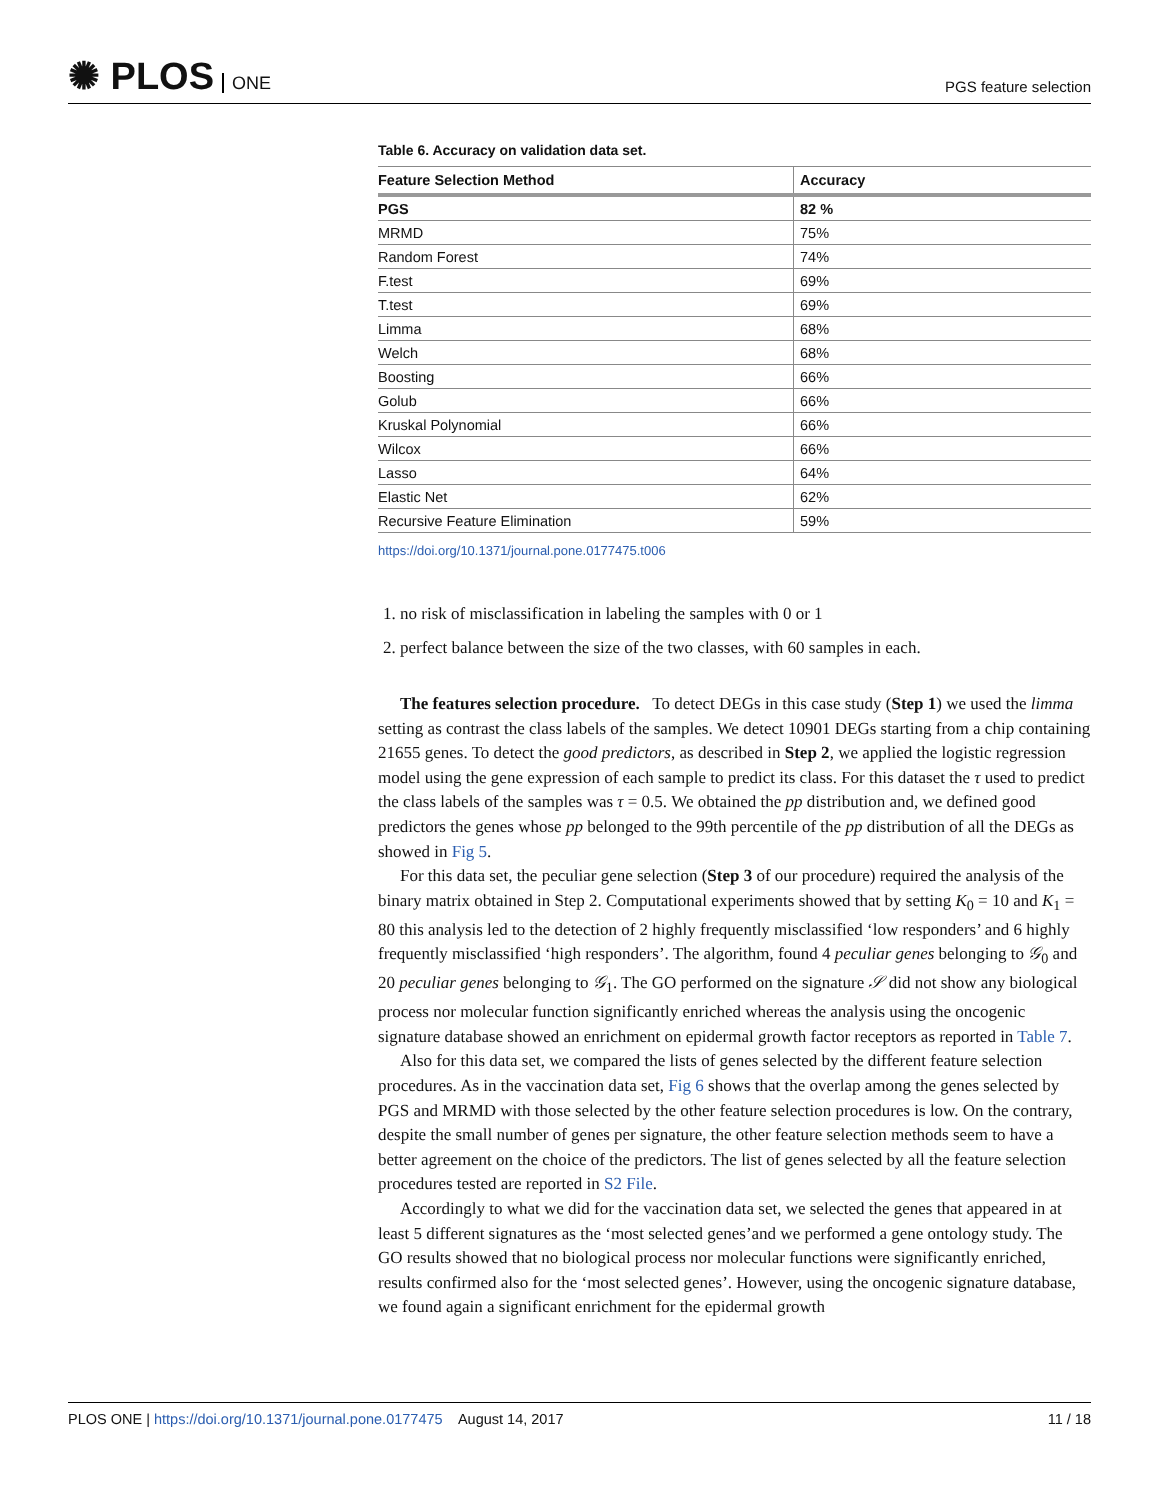✺ PLOS ONE
PGS feature selection
Table 6. Accuracy on validation data set.
| Feature Selection Method | Accuracy |
| --- | --- |
| PGS | 82 % |
| MRMD | 75% |
| Random Forest | 74% |
| F.test | 69% |
| T.test | 69% |
| Limma | 68% |
| Welch | 68% |
| Boosting | 66% |
| Golub | 66% |
| Kruskal Polynomial | 66% |
| Wilcox | 66% |
| Lasso | 64% |
| Elastic Net | 62% |
| Recursive Feature Elimination | 59% |
https://doi.org/10.1371/journal.pone.0177475.t006
1. no risk of misclassification in labeling the samples with 0 or 1
2. perfect balance between the size of the two classes, with 60 samples in each.
The features selection procedure. To detect DEGs in this case study (Step 1) we used the limma setting as contrast the class labels of the samples. We detect 10901 DEGs starting from a chip containing 21655 genes. To detect the good predictors, as described in Step 2, we applied the logistic regression model using the gene expression of each sample to predict its class. For this dataset the τ used to predict the class labels of the samples was τ = 0.5. We obtained the pp distribution and, we defined good predictors the genes whose pp belonged to the 99th percentile of the pp distribution of all the DEGs as showed in Fig 5.
For this data set, the peculiar gene selection (Step 3 of our procedure) required the analysis of the binary matrix obtained in Step 2. Computational experiments showed that by setting K<sub>0</sub> = 10 and K<sub>1</sub> = 80 this analysis led to the detection of 2 highly frequently misclassified ‘low responders’ and 6 highly frequently misclassified ‘high responders’. The algorithm, found 4 peculiar genes belonging to 𝒢<sub>0</sub> and 20 peculiar genes belonging to 𝒢<sub>1</sub>. The GO performed on the signature 𝒮 did not show any biological process nor molecular function significantly enriched whereas the analysis using the oncogenic signature database showed an enrichment on epidermal growth factor receptors as reported in Table 7.
Also for this data set, we compared the lists of genes selected by the different feature selection procedures. As in the vaccination data set, Fig 6 shows that the overlap among the genes selected by PGS and MRMD with those selected by the other feature selection procedures is low. On the contrary, despite the small number of genes per signature, the other feature selection methods seem to have a better agreement on the choice of the predictors. The list of genes selected by all the feature selection procedures tested are reported in S2 File.
Accordingly to what we did for the vaccination data set, we selected the genes that appeared in at least 5 different signatures as the ‘most selected genes’and we performed a gene ontology study. The GO results showed that no biological process nor molecular functions were significantly enriched, results confirmed also for the ‘most selected genes’. However, using the oncogenic signature database, we found again a significant enrichment for the epidermal growth
PLOS ONE | https://doi.org/10.1371/journal.pone.0177475 August 14, 2017
11 / 18